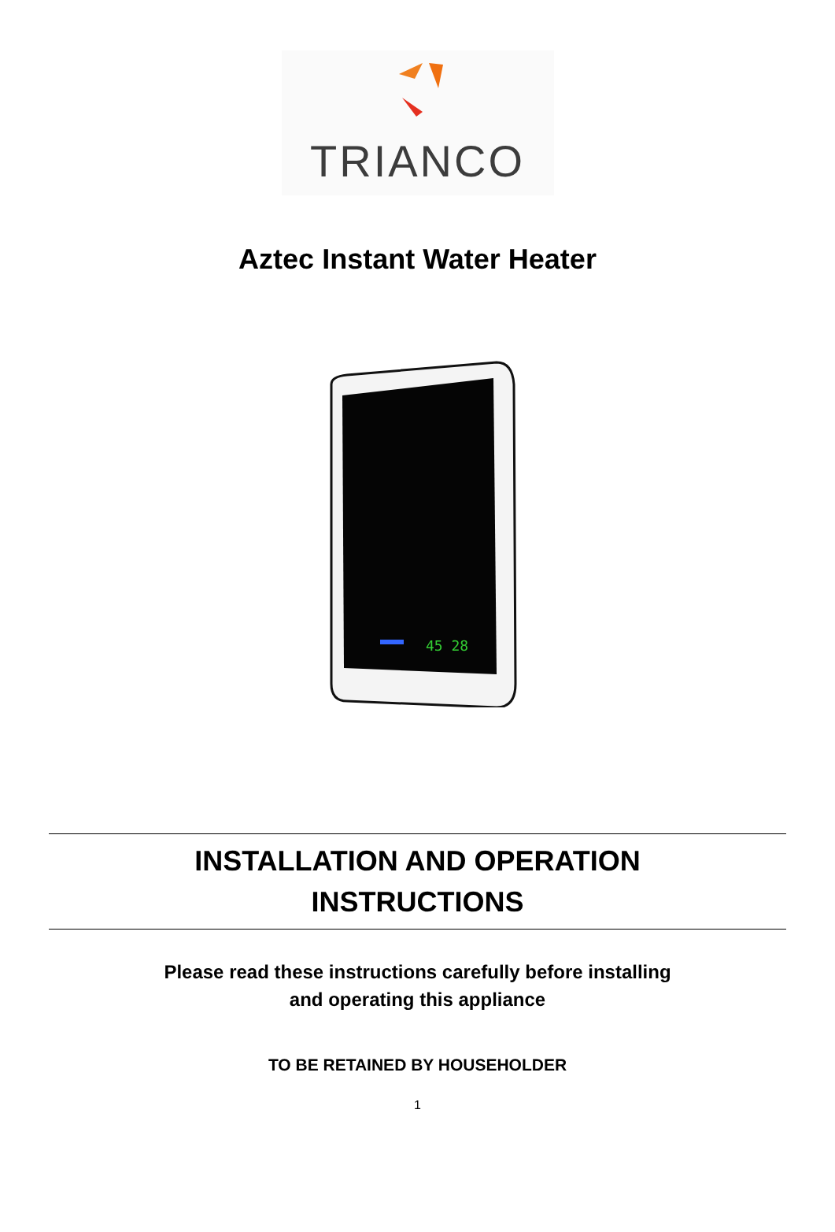TRIANCO
Aztec Instant Water Heater
45 28
INSTALLATION AND OPERATION
INSTRUCTIONS
Please read these instructions carefully before installing
and operating this appliance
TO BE RETAINED BY HOUSEHOLDER
1